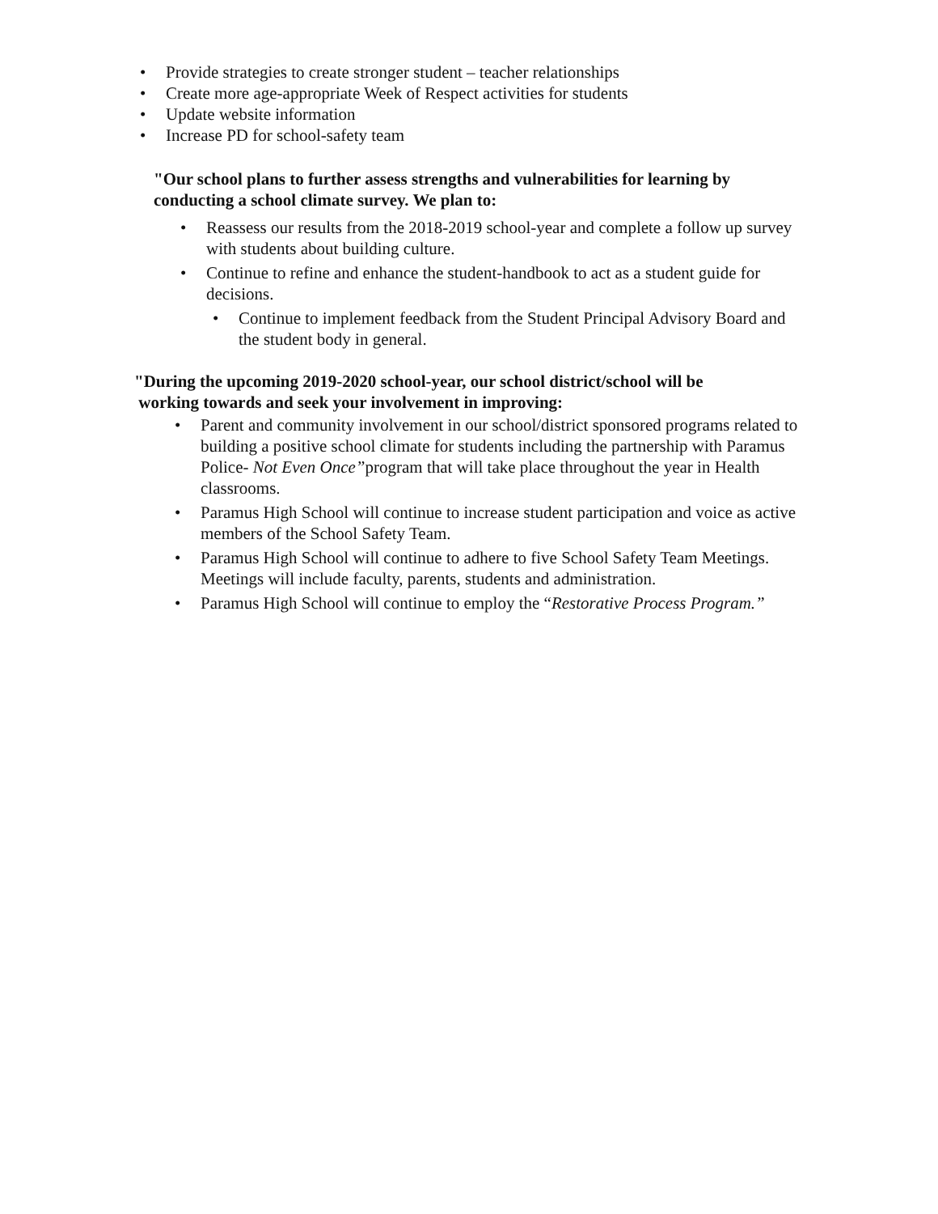• Provide strategies to create stronger student – teacher relationships
• Create more age-appropriate Week of Respect activities for students
• Update website information
• Increase PD for school-safety team
"Our school plans to further assess strengths and vulnerabilities for learning by conducting a school climate survey. We plan to:
• Reassess our results from the 2018-2019 school-year and complete a follow up survey with students about building culture.
• Continue to refine and enhance the student-handbook to act as a student guide for decisions.
• Continue to implement feedback from the Student Principal Advisory Board and the student body in general.
"During the upcoming 2019-2020 school-year, our school district/school will be
working towards and seek your involvement in improving:
• Parent and community involvement in our school/district sponsored programs related to building a positive school climate for students including the partnership with Paramus Police- Not Even Once”program that will take place throughout the year in Health classrooms.
• Paramus High School will continue to increase student participation and voice as active members of the School Safety Team.
• Paramus High School will continue to adhere to five School Safety Team Meetings. Meetings will include faculty, parents, students and administration.
• Paramus High School will continue to employ the “Restorative Process Program.”